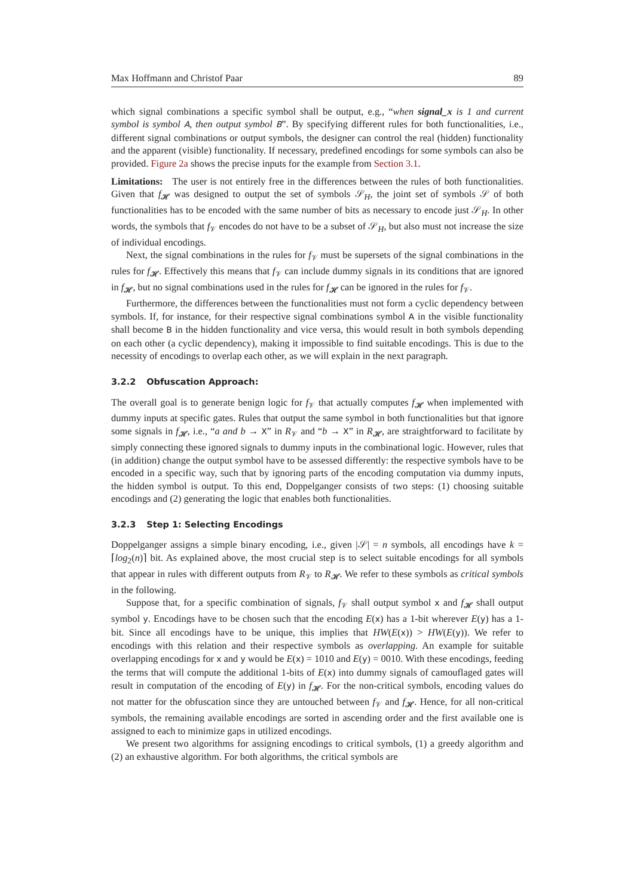Max Hoffmann and Christof Paar 89
which signal combinations a specific symbol shall be output, e.g., “when signal_x is 1 and current symbol is symbol A, then output symbol B”. By specifying different rules for both functionalities, i.e., different signal combinations or output symbols, the designer can control the real (hidden) functionality and the apparent (visible) functionality. If necessary, predefined encodings for some symbols can also be provided. Figure 2a shows the precise inputs for the example from Section 3.1.
Limitations: The user is not entirely free in the differences between the rules of both functionalities. Given that f<sub>𝓗</sub> was designed to output the set of symbols 𝒮<sub>H</sub>, the joint set of symbols 𝒮 of both functionalities has to be encoded with the same number of bits as necessary to encode just 𝒮<sub>H</sub>. In other words, the symbols that f<sub>𝒱</sub> encodes do not have to be a subset of 𝒮<sub>H</sub>, but also must not increase the size of individual encodings.
Next, the signal combinations in the rules for f<sub>𝒱</sub> must be supersets of the signal combinations in the rules for f<sub>𝓗</sub>. Effectively this means that f<sub>𝒱</sub> can include dummy signals in its conditions that are ignored in f<sub>𝓗</sub>, but no signal combinations used in the rules for f<sub>𝓗</sub> can be ignored in the rules for f<sub>𝒱</sub>.
Furthermore, the differences between the functionalities must not form a cyclic dependency between symbols. If, for instance, for their respective signal combinations symbol A in the visible functionality shall become B in the hidden functionality and vice versa, this would result in both symbols depending on each other (a cyclic dependency), making it impossible to find suitable encodings. This is due to the necessity of encodings to overlap each other, as we will explain in the next paragraph.
3.2.2 Obfuscation Approach:
The overall goal is to generate benign logic for f<sub>𝒱</sub> that actually computes f<sub>𝓗</sub> when implemented with dummy inputs at specific gates. Rules that output the same symbol in both functionalities but that ignore some signals in f<sub>𝓗</sub>, i.e., “a and b → X” in R<sub>𝒱</sub> and “b → X” in R<sub>𝓗</sub>, are straightforward to facilitate by simply connecting these ignored signals to dummy inputs in the combinational logic. However, rules that (in addition) change the output symbol have to be assessed differently: the respective symbols have to be encoded in a specific way, such that by ignoring parts of the encoding computation via dummy inputs, the hidden symbol is output. To this end, Doppelganger consists of two steps: (1) choosing suitable encodings and (2) generating the logic that enables both functionalities.
3.2.3 Step 1: Selecting Encodings
Doppelganger assigns a simple binary encoding, i.e., given |𝒮| = n symbols, all encodings have k = ⌈log<sub>2</sub>(n)⌉ bit. As explained above, the most crucial step is to select suitable encodings for all symbols that appear in rules with different outputs from R<sub>𝒱</sub> to R<sub>𝓗</sub>. We refer to these symbols as critical symbols in the following.
Suppose that, for a specific combination of signals, f<sub>𝒱</sub> shall output symbol x and f<sub>𝓗</sub> shall output symbol y. Encodings have to be chosen such that the encoding E(x) has a 1-bit wherever E(y) has a 1-bit. Since all encodings have to be unique, this implies that HW(E(x)) > HW(E(y)). We refer to encodings with this relation and their respective symbols as overlapping. An example for suitable overlapping encodings for x and y would be E(x) = 1010 and E(y) = 0010. With these encodings, feeding the terms that will compute the additional 1-bits of E(x) into dummy signals of camouflaged gates will result in computation of the encoding of E(y) in f<sub>𝓗</sub>. For the non-critical symbols, encoding values do not matter for the obfuscation since they are untouched between f<sub>𝒱</sub> and f<sub>𝓗</sub>. Hence, for all non-critical symbols, the remaining available encodings are sorted in ascending order and the first available one is assigned to each to minimize gaps in utilized encodings.
We present two algorithms for assigning encodings to critical symbols, (1) a greedy algorithm and (2) an exhaustive algorithm. For both algorithms, the critical symbols are